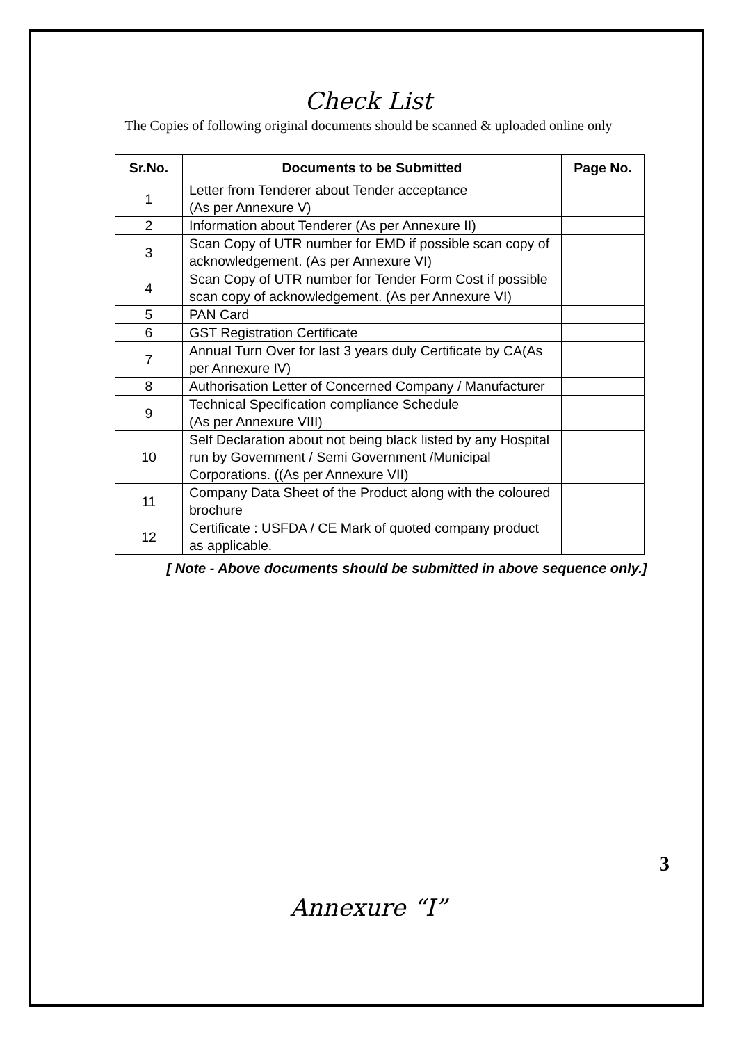Check List
The Copies of following original documents should be scanned & uploaded online only
| Sr.No. | Documents to be Submitted | Page No. |
| --- | --- | --- |
| 1 | Letter from Tenderer about Tender acceptance (As per Annexure V) | |
| 2 | Information about Tenderer (As per Annexure II) | |
| 3 | Scan Copy of UTR number for EMD if possible scan copy of acknowledgement. (As per Annexure VI) | |
| 4 | Scan Copy of UTR number for Tender Form Cost if possible scan copy of acknowledgement. (As per Annexure VI) | |
| 5 | PAN Card | |
| 6 | GST Registration Certificate | |
| 7 | Annual Turn Over for last 3 years duly Certificate by CA(As per Annexure IV) | |
| 8 | Authorisation Letter of Concerned Company / Manufacturer | |
| 9 | Technical Specification compliance Schedule (As per Annexure VIII) | |
| 10 | Self Declaration about not being black listed by any Hospital run by Government / Semi Government /Municipal Corporations. ((As per Annexure VII) | |
| 11 | Company Data Sheet of the Product along with the coloured brochure | |
| 12 | Certificate : USFDA / CE Mark of quoted company product as applicable. | |
[ Note - Above documents should be submitted in above sequence only.]
3
Annexure “I”